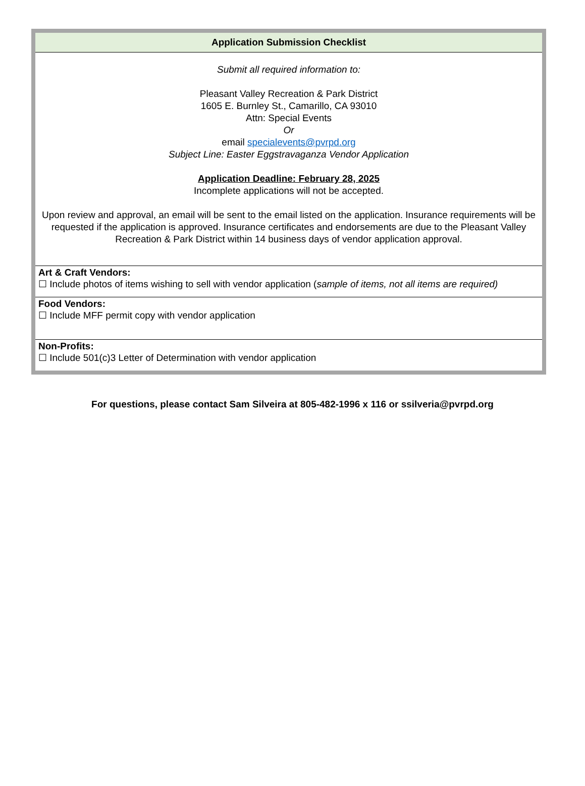| Application Submission Checklist |
| --- |
| Submit all required information to: Pleasant Valley Recreation & Park District 1605 E. Burnley St., Camarillo, CA 93010 Attn: Special Events Or email specialevents@pvrpd.org Subject Line: Easter Eggstravaganza Vendor Application Application Deadline: February 28, 2025 Incomplete applications will not be accepted. Upon review and approval, an email will be sent to the email listed on the application. Insurance requirements will be requested if the application is approved. Insurance certificates and endorsements are due to the Pleasant Valley Recreation & Park District within 14 business days of vendor application approval. |
| Art & Craft Vendors: ☐ Include photos of items wishing to sell with vendor application ( sample of items, not all items are required) |
| Food Vendors: ☐ Include MFF permit copy with vendor application |
| Non-Profits: ☐ Include 501(c)3 Letter of Determination with vendor application |
For questions, please contact Sam Silveira at 805-482-1996 x 116 or ssilveria@pvrpd.org